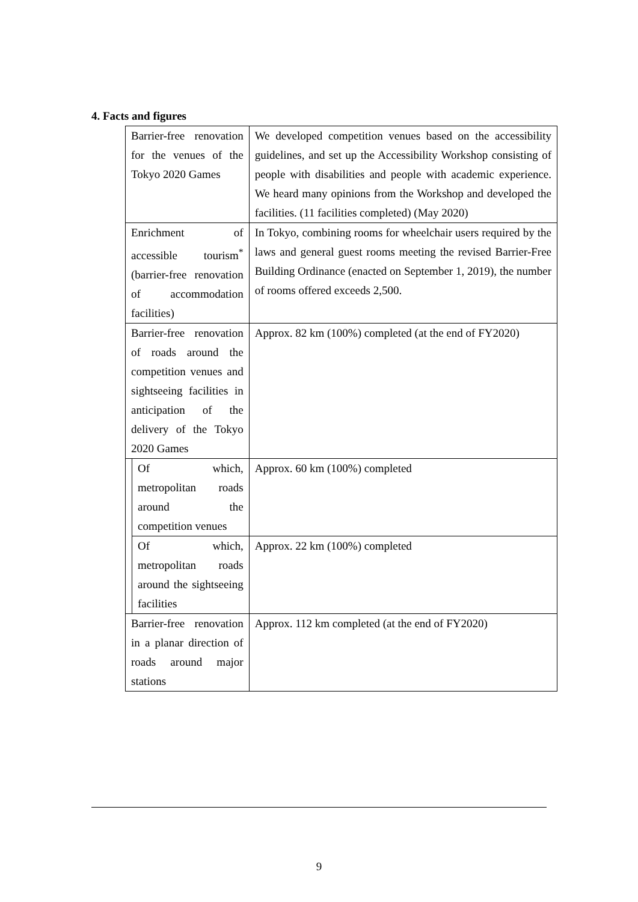4. Facts and figures
| Barrier-free renovation for the venues of the Tokyo 2020 Games | | We developed competition venues based on the accessibility guidelines, and set up the Accessibility Workshop consisting of people with disabilities and people with academic experience. We heard many opinions from the Workshop and developed the facilities. (11 facilities completed) (May 2020) |
| Enrichment of accessible tourism<sup>*</sup> (barrier-free renovation of accommodation facilities) | | In Tokyo, combining rooms for wheelchair users required by the laws and general guest rooms meeting the revised Barrier-Free Building Ordinance (enacted on September 1, 2019), the number of rooms offered exceeds 2,500. |
| Barrier-free renovation of roads around the competition venues and sightseeing facilities in anticipation of the delivery of the Tokyo 2020 Games | | Approx. 82 km (100%) completed (at the end of FY2020) |
| | Of which, metropolitan roads around the competition venues | Approx. 60 km (100%) completed |
| | Of which, metropolitan roads around the sightseeing facilities | Approx. 22 km (100%) completed |
| Barrier-free renovation in a planar direction of roads around major stations | | Approx. 112 km completed (at the end of FY2020) |
9